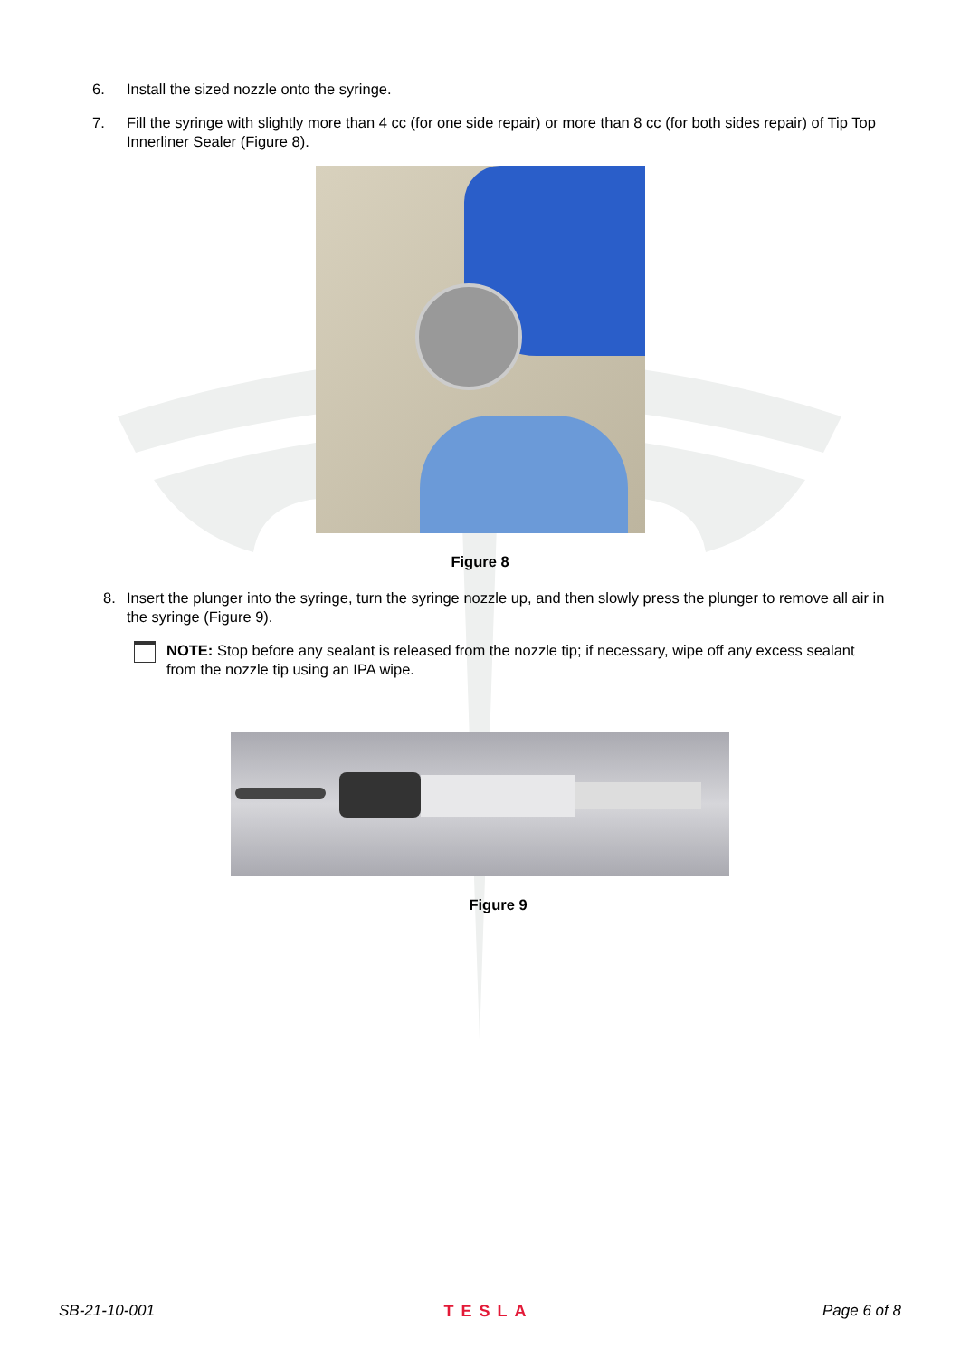6. Install the sized nozzle onto the syringe.
7. Fill the syringe with slightly more than 4 cc (for one side repair) or more than 8 cc (for both sides repair) of Tip Top Innerliner Sealer (Figure 8).
Figure 8
8. Insert the plunger into the syringe, turn the syringe nozzle up, and then slowly press the plunger to remove all air in the syringe (Figure 9).
NOTE: Stop before any sealant is released from the nozzle tip; if necessary, wipe off any excess sealant from the nozzle tip using an IPA wipe.
Figure 9
SB-21-10-001 TESLA Page 6 of 8